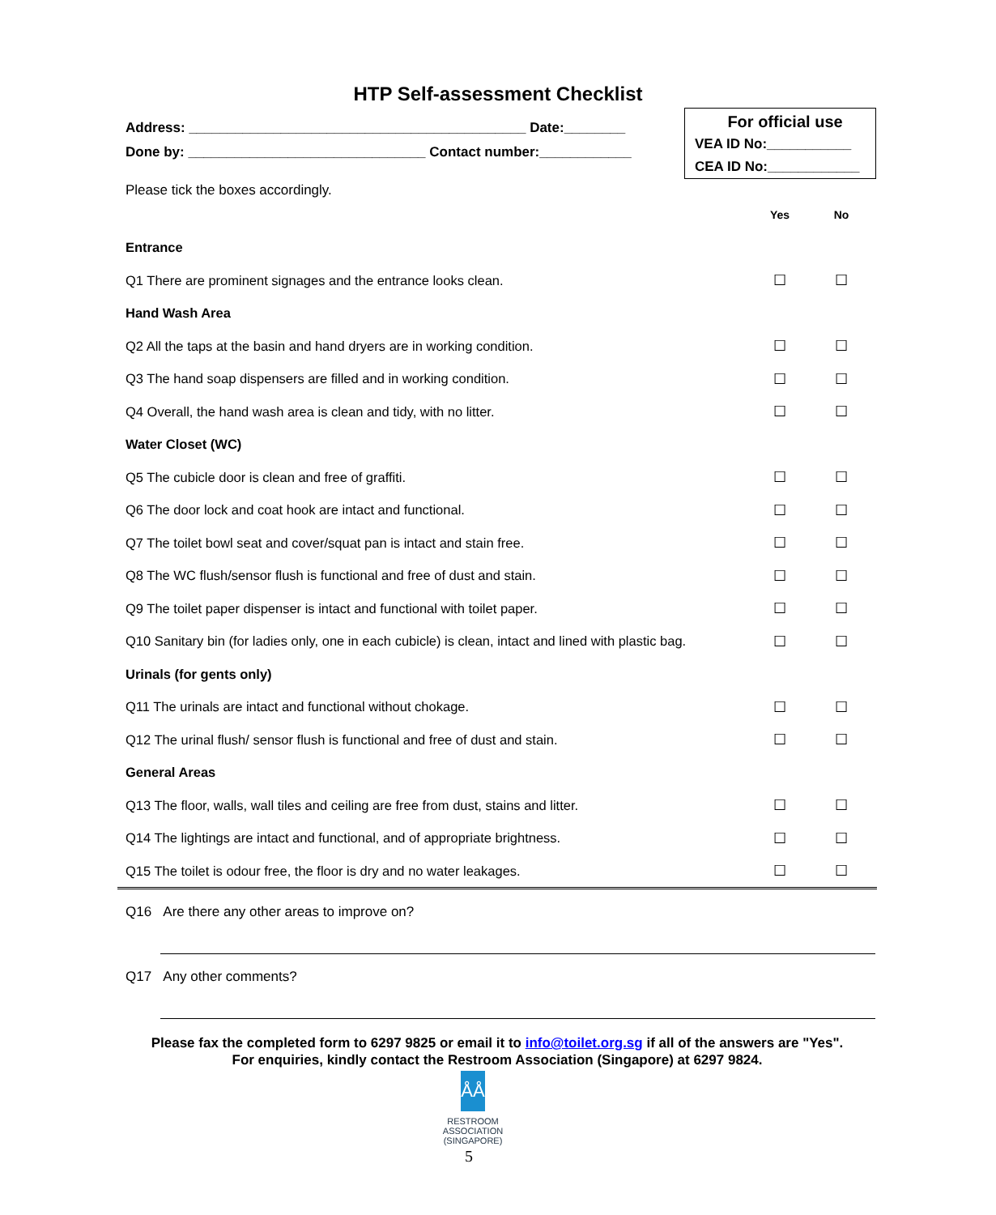HTP Self-assessment Checklist
Address: ____________________________________________ Date:________
Done by: _______________________________ Contact number:____________
For official use
VEA ID No:___________
CEA ID No:____________
Please tick the boxes accordingly.
| | Yes | No |
| Entrance | | |
| Q1 There are prominent signages and the entrance looks clean. | ☐ | ☐ |
| Hand Wash Area | | |
| Q2 All the taps at the basin and hand dryers are in working condition. | ☐ | ☐ |
| Q3 The hand soap dispensers are filled and in working condition. | ☐ | ☐ |
| Q4 Overall, the hand wash area is clean and tidy, with no litter. | ☐ | ☐ |
| Water Closet (WC) | | |
| Q5 The cubicle door is clean and free of graffiti. | ☐ | ☐ |
| Q6 The door lock and coat hook are intact and functional. | ☐ | ☐ |
| Q7 The toilet bowl seat and cover/squat pan is intact and stain free. | ☐ | ☐ |
| Q8 The WC flush/sensor flush is functional and free of dust and stain. | ☐ | ☐ |
| Q9 The toilet paper dispenser is intact and functional with toilet paper. | ☐ | ☐ |
| Q10 Sanitary bin (for ladies only, one in each cubicle) is clean, intact and lined with plastic bag. | ☐ | ☐ |
| Urinals (for gents only) | | |
| Q11 The urinals are intact and functional without chokage. | ☐ | ☐ |
| Q12 The urinal flush/ sensor flush is functional and free of dust and stain. | ☐ | ☐ |
| General Areas | | |
| Q13 The floor, walls, wall tiles and ceiling are free from dust, stains and litter. | ☐ | ☐ |
| Q14 The lightings are intact and functional, and of appropriate brightness. | ☐ | ☐ |
| Q15 The toilet is odour free, the floor is dry and no water leakages. | ☐ | ☐ |
Q16 Are there any other areas to improve on?
Q17 Any other comments?
Please fax the completed form to 6297 9825 or email it to info@toilet.org.sg if all of the answers are "Yes".
For enquiries, kindly contact the Restroom Association (Singapore) at 6297 9824.
ÅÅ
RESTROOM
ASSOCIATION
(SINGAPORE)
5